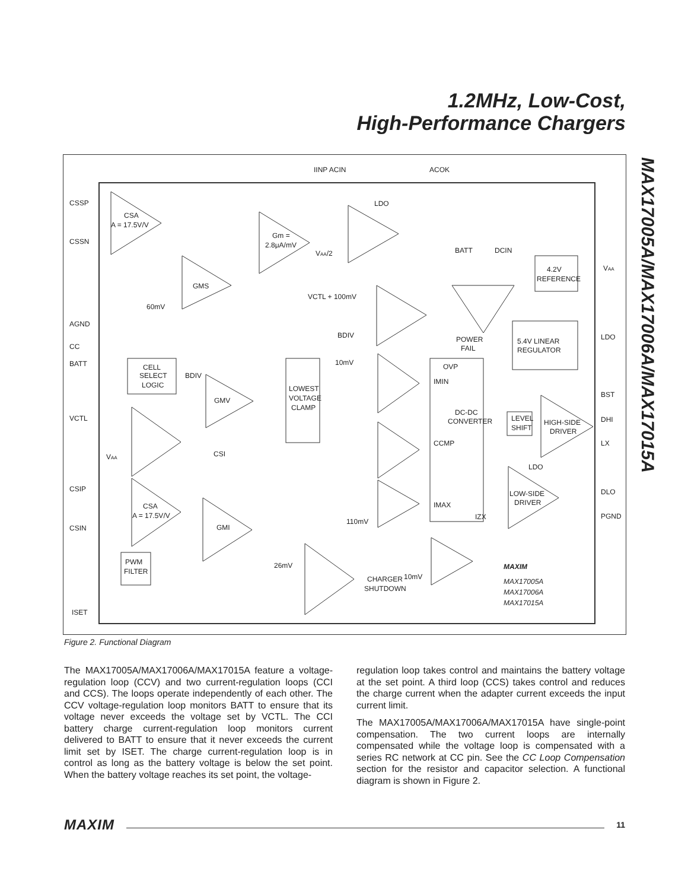1.2MHz, Low-Cost,
High-Performance Chargers
MAX17005A/MAX17006A/MAX17015A
IINP ACIN
ACOK
CSSP
CSSN
CSA
A = 17.5V/V
Gm =
2.8μA/mV
VAA/2
LDO
BATT
DCIN
4.2V
REFERENCE
VAA
GMS
60mV
VCTL + 100mV
AGND
CC
BATT
BDIV
POWER
FAIL
5.4V LINEAR
REGULATOR
LDO
10mV
OVP
IMIN
CELL
SELECT
LOGIC
BDIV
GMV
LOWEST
VOLTAGE
CLAMP
BST
VCTL
DC-DC
CONVERTER
LEVEL
SHIFT
HIGH-SIDE
DRIVER
DHI
CCMP
LX
VAA
CSI
LDO
CSIP
LOW-SIDE
DRIVER
DLO
CSA
A = 17.5V/V
IMAX
IZX
PGND
110mV
CSIN
GMI
PWM
FILTER
26mV
CHARGER
SHUTDOWN
10mV
MAXIM
MAX17005A
MAX17006A
MAX17015A
ISET
Figure 2. Functional Diagram
The MAX17005A/MAX17006A/MAX17015A feature a voltage-regulation loop (CCV) and two current-regulation loops (CCI and CCS). The loops operate independently of each other. The CCV voltage-regulation loop monitors BATT to ensure that its voltage never exceeds the voltage set by VCTL. The CCI battery charge current-regulation loop monitors current delivered to BATT to ensure that it never exceeds the current limit set by ISET. The charge current-regulation loop is in control as long as the battery voltage is below the set point. When the battery voltage reaches its set point, the voltage-
regulation loop takes control and maintains the battery voltage at the set point. A third loop (CCS) takes control and reduces the charge current when the adapter current exceeds the input current limit.
The MAX17005A/MAX17006A/MAX17015A have single-point compensation. The two current loops are internally compensated while the voltage loop is compensated with a series RC network at CC pin. See the CC Loop Compensation section for the resistor and capacitor selection. A functional diagram is shown in Figure 2.
MAXIM 11